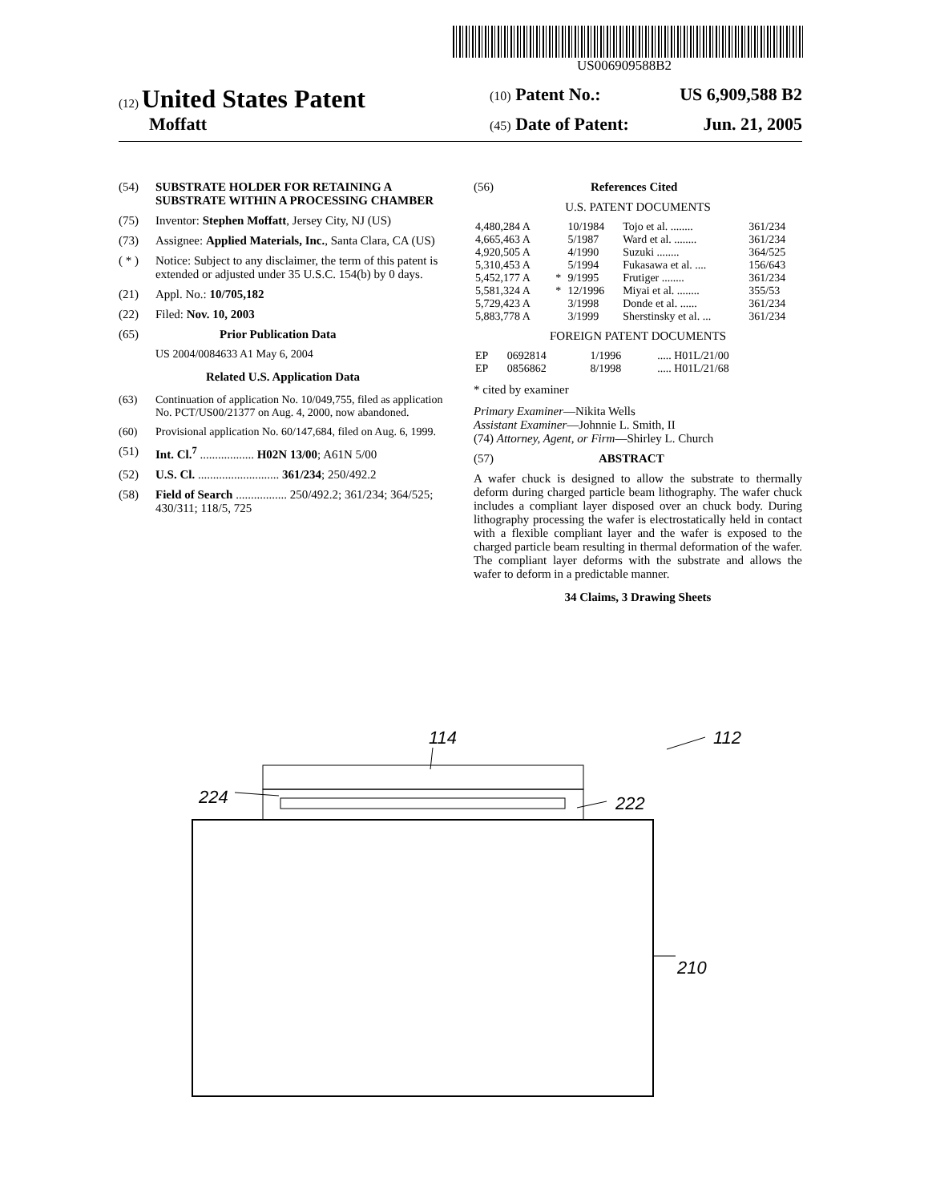US006909588B2
(12) United States Patent
(10) Patent No.: US 6,909,588 B2
Moffatt
(45) Date of Patent: Jun. 21, 2005
(54) SUBSTRATE HOLDER FOR RETAINING A SUBSTRATE WITHIN A PROCESSING CHAMBER
(75) Inventor: Stephen Moffatt, Jersey City, NJ (US)
(73) Assignee: Applied Materials, Inc., Santa Clara, CA (US)
( * ) Notice: Subject to any disclaimer, the term of this patent is extended or adjusted under 35 U.S.C. 154(b) by 0 days.
(21) Appl. No.: 10/705,182
(22) Filed: Nov. 10, 2003
(65) Prior Publication Data
US 2004/0084633 A1 May 6, 2004
Related U.S. Application Data
(63) Continuation of application No. 10/049,755, filed as application No. PCT/US00/21377 on Aug. 4, 2000, now abandoned.
(60) Provisional application No. 60/147,684, filed on Aug. 6, 1999.
(51) Int. Cl.<sup>7</sup> .................. H02N 13/00; A61N 5/00
(52) U.S. Cl. ........................... 361/234; 250/492.2
(58) Field of Search ................. 250/492.2; 361/234; 364/525; 430/311; 118/5, 725
(56) References Cited
U.S. PATENT DOCUMENTS
| 4,480,284 A | | 10/1984 | Tojo et al. ........ | 361/234 |
| 4,665,463 A | | 5/1987 | Ward et al. ........ | 361/234 |
| 4,920,505 A | | 4/1990 | Suzuki ........ | 364/525 |
| 5,310,453 A | | 5/1994 | Fukasawa et al. .... | 156/643 |
| 5,452,177 A | * | 9/1995 | Frutiger ........ | 361/234 |
| 5,581,324 A | * | 12/1996 | Miyai et al. ........ | 355/53 |
| 5,729,423 A | | 3/1998 | Donde et al. ...... | 361/234 |
| 5,883,778 A | | 3/1999 | Sherstinsky et al. ... | 361/234 |
FOREIGN PATENT DOCUMENTS
| EP | 0692814 | 1/1996 | ..... H01L/21/00 |
| EP | 0856862 | 8/1998 | ..... H01L/21/68 |
* cited by examiner
Primary Examiner—Nikita Wells
Assistant Examiner—Johnnie L. Smith, II
(74) Attorney, Agent, or Firm—Shirley L. Church
(57) ABSTRACT
A wafer chuck is designed to allow the substrate to thermally deform during charged particle beam lithography. The wafer chuck includes a compliant layer disposed over an chuck body. During lithography processing the wafer is electrostatically held in contact with a flexible compliant layer and the wafer is exposed to the charged particle beam resulting in thermal deformation of the wafer. The compliant layer deforms with the substrate and allows the wafer to deform in a predictable manner.
34 Claims, 3 Drawing Sheets
114
112
224
222
210